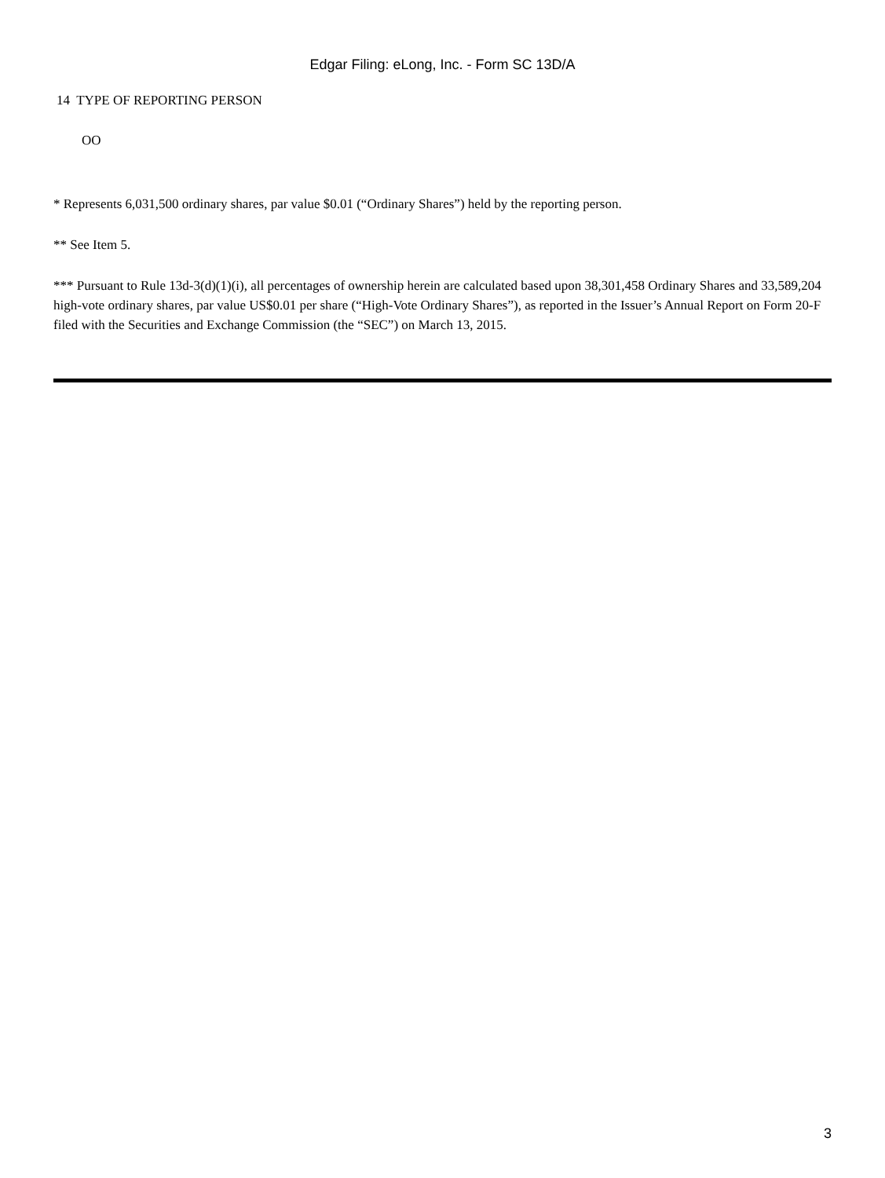Edgar Filing: eLong, Inc. - Form SC 13D/A
14 TYPE OF REPORTING PERSON
OO
* Represents 6,031,500 ordinary shares, par value $0.01 (“Ordinary Shares”) held by the reporting person.
** See Item 5.
*** Pursuant to Rule 13d-3(d)(1)(i), all percentages of ownership herein are calculated based upon 38,301,458 Ordinary Shares and 33,589,204 high-vote ordinary shares, par value US$0.01 per share (“High-Vote Ordinary Shares”), as reported in the Issuer’s Annual Report on Form 20-F filed with the Securities and Exchange Commission (the “SEC”) on March 13, 2015.
3